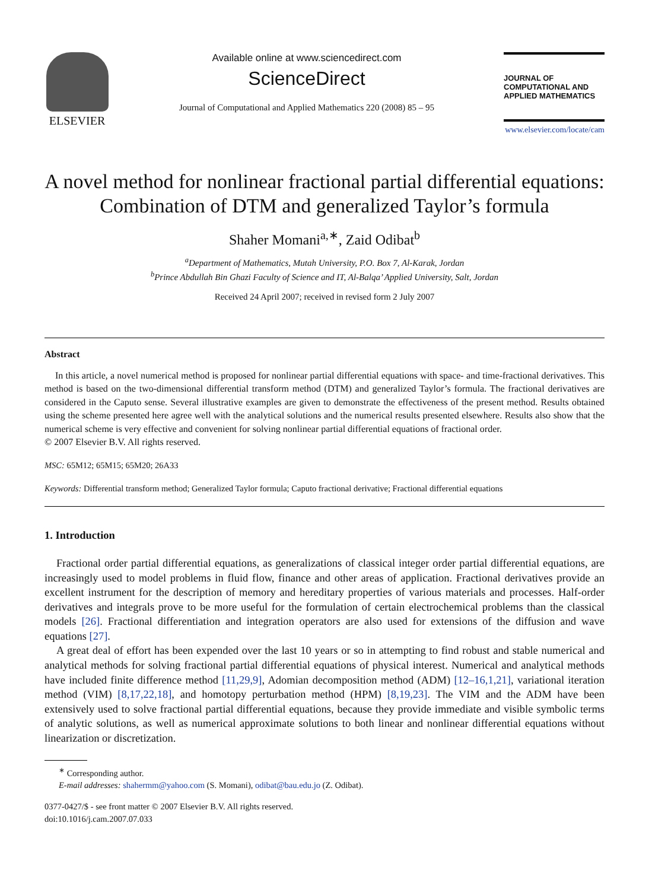ELSEVIER
Available online at www.sciencedirect.com
ScienceDirect
Journal of Computational and Applied Mathematics 220 (2008) 85 – 95
JOURNAL OF
COMPUTATIONAL AND
APPLIED MATHEMATICS
www.elsevier.com/locate/cam
A novel method for nonlinear fractional partial differential equations: Combination of DTM and generalized Taylor’s formula
Shaher Momani<sup>a,∗</sup>, Zaid Odibat<sup>b</sup>
<sup>a</sup> Department of Mathematics, Mutah University, P.O. Box 7, Al-Karak, Jordan
<sup>b</sup> Prince Abdullah Bin Ghazi Faculty of Science and IT, Al-Balqa’ Applied University, Salt, Jordan
Received 24 April 2007; received in revised form 2 July 2007
Abstract
In this article, a novel numerical method is proposed for nonlinear partial differential equations with space- and time-fractional derivatives. This method is based on the two-dimensional differential transform method (DTM) and generalized Taylor’s formula. The fractional derivatives are considered in the Caputo sense. Several illustrative examples are given to demonstrate the effectiveness of the present method. Results obtained using the scheme presented here agree well with the analytical solutions and the numerical results presented elsewhere. Results also show that the numerical scheme is very effective and convenient for solving nonlinear partial differential equations of fractional order.
© 2007 Elsevier B.V. All rights reserved.
MSC: 65M12; 65M15; 65M20; 26A33
Keywords: Differential transform method; Generalized Taylor formula; Caputo fractional derivative; Fractional differential equations
1. Introduction
Fractional order partial differential equations, as generalizations of classical integer order partial differential equations, are increasingly used to model problems in fluid flow, finance and other areas of application. Fractional derivatives provide an excellent instrument for the description of memory and hereditary properties of various materials and processes. Half-order derivatives and integrals prove to be more useful for the formulation of certain electrochemical problems than the classical models [26]. Fractional differentiation and integration operators are also used for extensions of the diffusion and wave equations [27].
A great deal of effort has been expended over the last 10 years or so in attempting to find robust and stable numerical and analytical methods for solving fractional partial differential equations of physical interest. Numerical and analytical methods have included finite difference method [11,29,9], Adomian decomposition method (ADM) [12–16,1,21], variational iteration method (VIM) [8,17,22,18], and homotopy perturbation method (HPM) [8,19,23]. The VIM and the ADM have been extensively used to solve fractional partial differential equations, because they provide immediate and visible symbolic terms of analytic solutions, as well as numerical approximate solutions to both linear and nonlinear differential equations without linearization or discretization.
<sup>∗</sup> Corresponding author.
E-mail addresses: shahermm@yahoo.com (S. Momani), odibat@bau.edu.jo (Z. Odibat).
0377-0427/$ - see front matter © 2007 Elsevier B.V. All rights reserved.
doi:10.1016/j.cam.2007.07.033